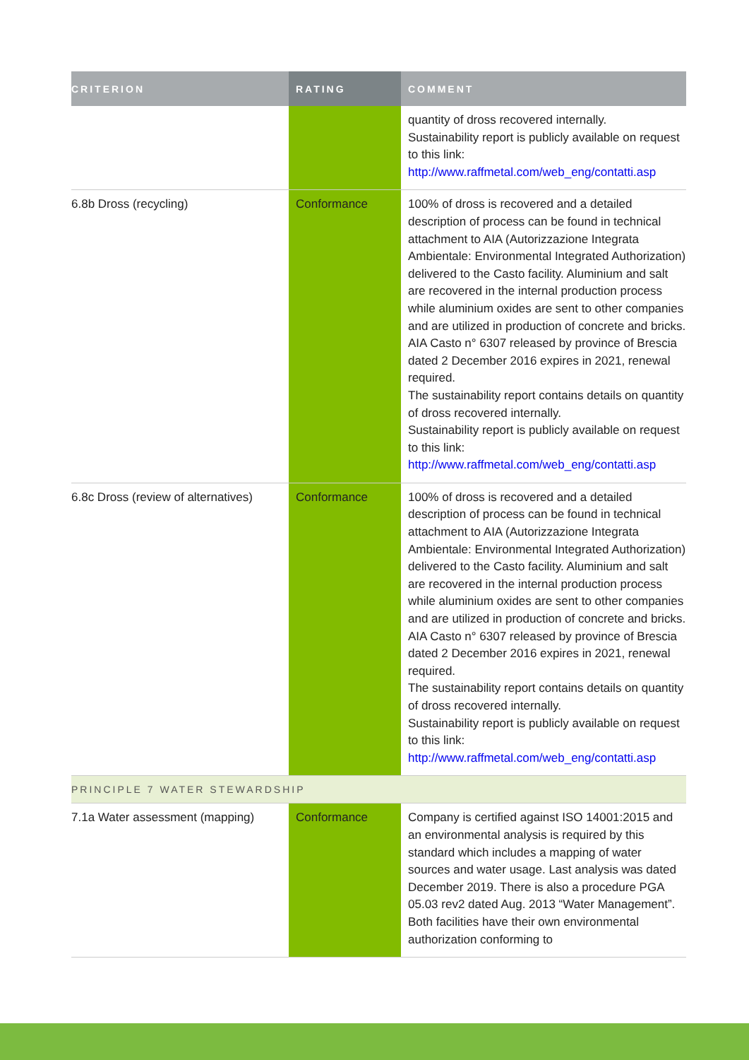| CRITERION | RATING | COMMENT |
| --- | --- | --- |
| | | quantity of dross recovered internally. Sustainability report is publicly available on request to this link: http://www.raffmetal.com/web_eng/contatti.asp |
| 6.8b Dross (recycling) | Conformance | 100% of dross is recovered and a detailed description of process can be found in technical attachment to AIA (Autorizzazione Integrata Ambientale: Environmental Integrated Authorization) delivered to the Casto facility. Aluminium and salt are recovered in the internal production process while aluminium oxides are sent to other companies and are utilized in production of concrete and bricks. AIA Casto n° 6307 released by province of Brescia dated 2 December 2016 expires in 2021, renewal required. The sustainability report contains details on quantity of dross recovered internally. Sustainability report is publicly available on request to this link: http://www.raffmetal.com/web_eng/contatti.asp |
| 6.8c Dross (review of alternatives) | Conformance | 100% of dross is recovered and a detailed description of process can be found in technical attachment to AIA (Autorizzazione Integrata Ambientale: Environmental Integrated Authorization) delivered to the Casto facility. Aluminium and salt are recovered in the internal production process while aluminium oxides are sent to other companies and are utilized in production of concrete and bricks. AIA Casto n° 6307 released by province of Brescia dated 2 December 2016 expires in 2021, renewal required. The sustainability report contains details on quantity of dross recovered internally. Sustainability report is publicly available on request to this link: http://www.raffmetal.com/web_eng/contatti.asp |
| PRINCIPLE 7 WATER STEWARDSHIP | | |
| 7.1a Water assessment (mapping) | Conformance | Company is certified against ISO 14001:2015 and an environmental analysis is required by this standard which includes a mapping of water sources and water usage. Last analysis was dated December 2019. There is also a procedure PGA 05.03 rev2 dated Aug. 2013 “Water Management”. Both facilities have their own environmental authorization conforming to |